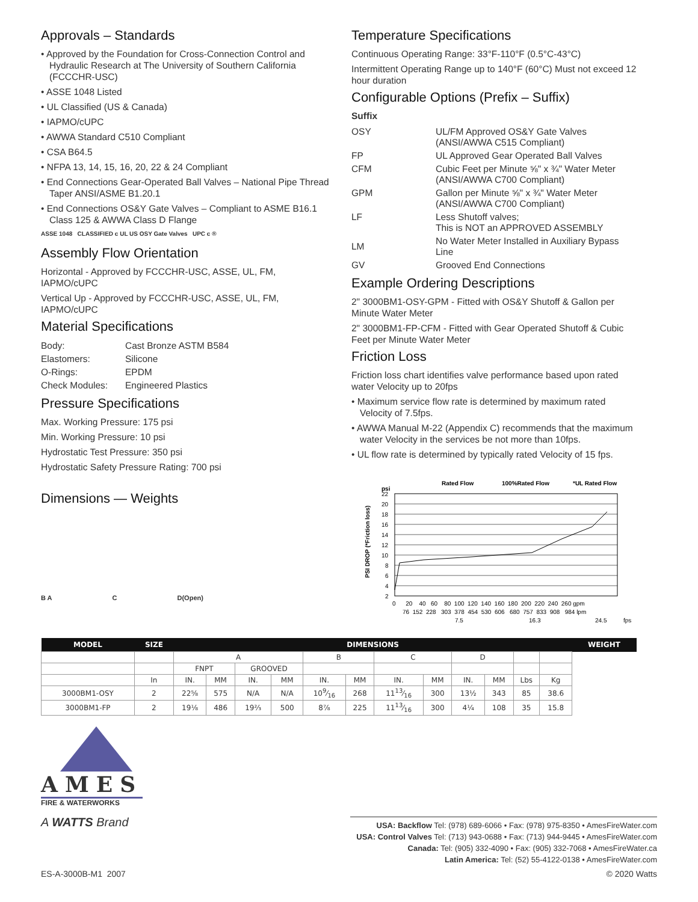Approvals – Standards
• Approved by the Foundation for Cross-Connection Control and Hydraulic Research at The University of Southern California (FCCCHR-USC)
• ASSE 1048 Listed
• UL Classified (US & Canada)
• IAPMO/cUPC
• AWWA Standard C510 Compliant
• CSA B64.5
• NFPA 13, 14, 15, 16, 20, 22 & 24 Compliant
• End Connections Gear-Operated Ball Valves – National Pipe Thread Taper ANSI/ASME B1.20.1
• End Connections OS&Y Gate Valves – Compliant to ASME B16.1 Class 125 & AWWA Class D Flange
ASSE 1048 CLASSIFIED c UL US OSY Gate Valves UPC c ®
Assembly Flow Orientation
Horizontal - Approved by FCCCHR-USC, ASSE, UL, FM, IAPMO/cUPC
Vertical Up - Approved by FCCCHR-USC, ASSE, UL, FM, IAPMO/cUPC
Material Specifications
| Body: | Cast Bronze ASTM B584 |
| Elastomers: | Silicone |
| O-Rings: | EPDM |
| Check Modules: | Engineered Plastics |
Pressure Specifications
Max. Working Pressure: 175 psi
Min. Working Pressure: 10 psi
Hydrostatic Test Pressure: 350 psi
Hydrostatic Safety Pressure Rating: 700 psi
Dimensions — Weights
B A C D(Open)
Temperature Specifications
Continuous Operating Range: 33°F-110°F (0.5°C-43°C)
Intermittent Operating Range up to 140°F (60°C) Must not exceed 12 hour duration
Configurable Options (Prefix – Suffix)
Suffix
| OSY | UL/FM Approved OS&Y Gate Valves (ANSI/AWWA C515 Compliant) |
| FP | UL Approved Gear Operated Ball Valves |
| CFM | Cubic Feet per Minute ⅝" x ¾" Water Meter (ANSI/AWWA C700 Compliant) |
| GPM | Gallon per Minute ⅝" x ¾" Water Meter (ANSI/AWWA C700 Compliant) |
| LF | Less Shutoff valves; This is NOT an APPROVED ASSEMBLY |
| LM | No Water Meter Installed in Auxiliary Bypass Line |
| GV | Grooved End Connections |
Example Ordering Descriptions
2" 3000BM1-OSY-GPM - Fitted with OS&Y Shutoff & Gallon per Minute Water Meter
2" 3000BM1-FP-CFM - Fitted with Gear Operated Shutoff & Cubic Feet per Minute Water Meter
Friction Loss
Friction loss chart identifies valve performance based upon rated water Velocity up to 20fps
• Maximum service flow rate is determined by maximum rated Velocity of 7.5fps.
• AWWA Manual M-22 (Appendix C) recommends that the maximum water Velocity in the services be not more than 10fps.
• UL flow rate is determined by typically rated Velocity of 15 fps.
Rated Flow
100%Rated Flow
*UL Rated Flow
psi
22
20
18
16
14
12
10
8
6
4
2
PSI DROP (*Friction loss)
0 20 40 60 80 100 120 140 160 180 200 220 240 260 gpm
76 152 228 303 378 454 530 606 680 757 833 908 984 lpm
7.5
16.3
24.5
fps
| MODEL | SIZE | DIMENSIONS | | | | | | | | | | | | WEIGHT |
| --- | --- | --- | --- | --- | --- | --- | --- | --- | --- | --- | --- | --- | --- | --- |
| | | A | | | | B | | C | | D | | | | |
| | | FNPT | | GROOVED | | | | | | | | | | |
| | In | IN. | MM | IN. | MM | IN. | MM | IN. | MM | IN. | MM | Lbs | Kg | |
| 3000BM1-OSY | 2 | 22⅝ | 575 | N/A | N/A | 109⁄16 | 268 | 1113⁄16 | 300 | 13½ | 343 | 85 | 38.6 | |
| 3000BM1-FP | 2 | 19⅛ | 486 | 19⅔ | 500 | 8⅞ | 225 | 1113⁄16 | 300 | 4¼ | 108 | 35 | 15.8 | |
AMES
FIRE & WATERWORKS
A WATTS Brand
USA: Backflow Tel: (978) 689-6066 • Fax: (978) 975-8350 • AmesFireWater.com
USA: Control Valves Tel: (713) 943-0688 • Fax: (713) 944-9445 • AmesFireWater.com
Canada: Tel: (905) 332-4090 • Fax: (905) 332-7068 • AmesFireWater.ca
Latin America: Tel: (52) 55-4122-0138 • AmesFireWater.com
ES-A-3000B-M1 2007 © 2020 Watts